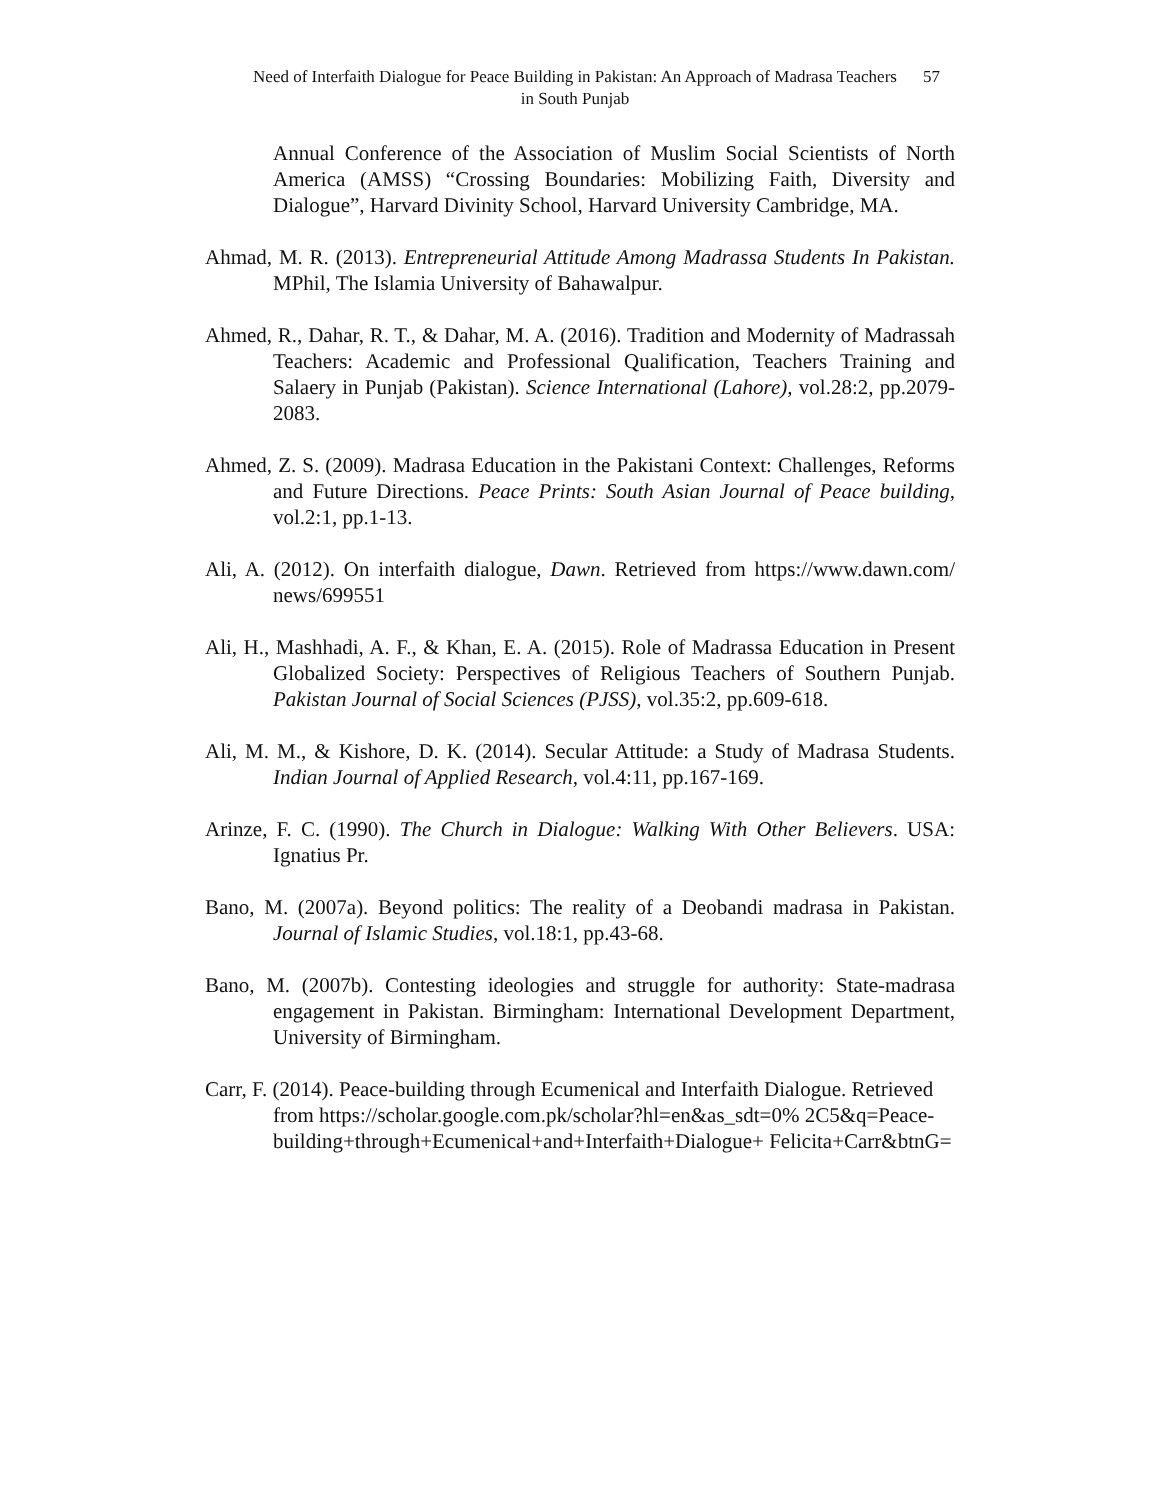Need of Interfaith Dialogue for Peace Building in Pakistan: An Approach of Madrasa Teachers in South Punjab
57
Annual Conference of the Association of Muslim Social Scientists of North America (AMSS) “Crossing Boundaries: Mobilizing Faith, Diversity and Dialogue”, Harvard Divinity School, Harvard University Cambridge, MA.
Ahmad, M. R. (2013). Entrepreneurial Attitude Among Madrassa Students In Pakistan. MPhil, The Islamia University of Bahawalpur.
Ahmed, R., Dahar, R. T., & Dahar, M. A. (2016). Tradition and Modernity of Madrassah Teachers: Academic and Professional Qualification, Teachers Training and Salaery in Punjab (Pakistan). Science International (Lahore), vol.28:2, pp.2079-2083.
Ahmed, Z. S. (2009). Madrasa Education in the Pakistani Context: Challenges, Reforms and Future Directions. Peace Prints: South Asian Journal of Peace building, vol.2:1, pp.1-13.
Ali, A. (2012). On interfaith dialogue, Dawn. Retrieved from https://www.dawn.com/ news/699551
Ali, H., Mashhadi, A. F., & Khan, E. A. (2015). Role of Madrassa Education in Present Globalized Society: Perspectives of Religious Teachers of Southern Punjab. Pakistan Journal of Social Sciences (PJSS), vol.35:2, pp.609-618.
Ali, M. M., & Kishore, D. K. (2014). Secular Attitude: a Study of Madrasa Students. Indian Journal of Applied Research, vol.4:11, pp.167-169.
Arinze, F. C. (1990). The Church in Dialogue: Walking With Other Believers. USA: Ignatius Pr.
Bano, M. (2007a). Beyond politics: The reality of a Deobandi madrasa in Pakistan. Journal of Islamic Studies, vol.18:1, pp.43-68.
Bano, M. (2007b). Contesting ideologies and struggle for authority: State-madrasa engagement in Pakistan. Birmingham: International Development Department, University of Birmingham.
Carr, F. (2014). Peace-building through Ecumenical and Interfaith Dialogue. Retrieved from https://scholar.google.com.pk/scholar?hl=en&as_sdt=0% 2C5&q=Peace-building+through+Ecumenical+and+Interfaith+Dialogue+ Felicita+Carr&btnG=